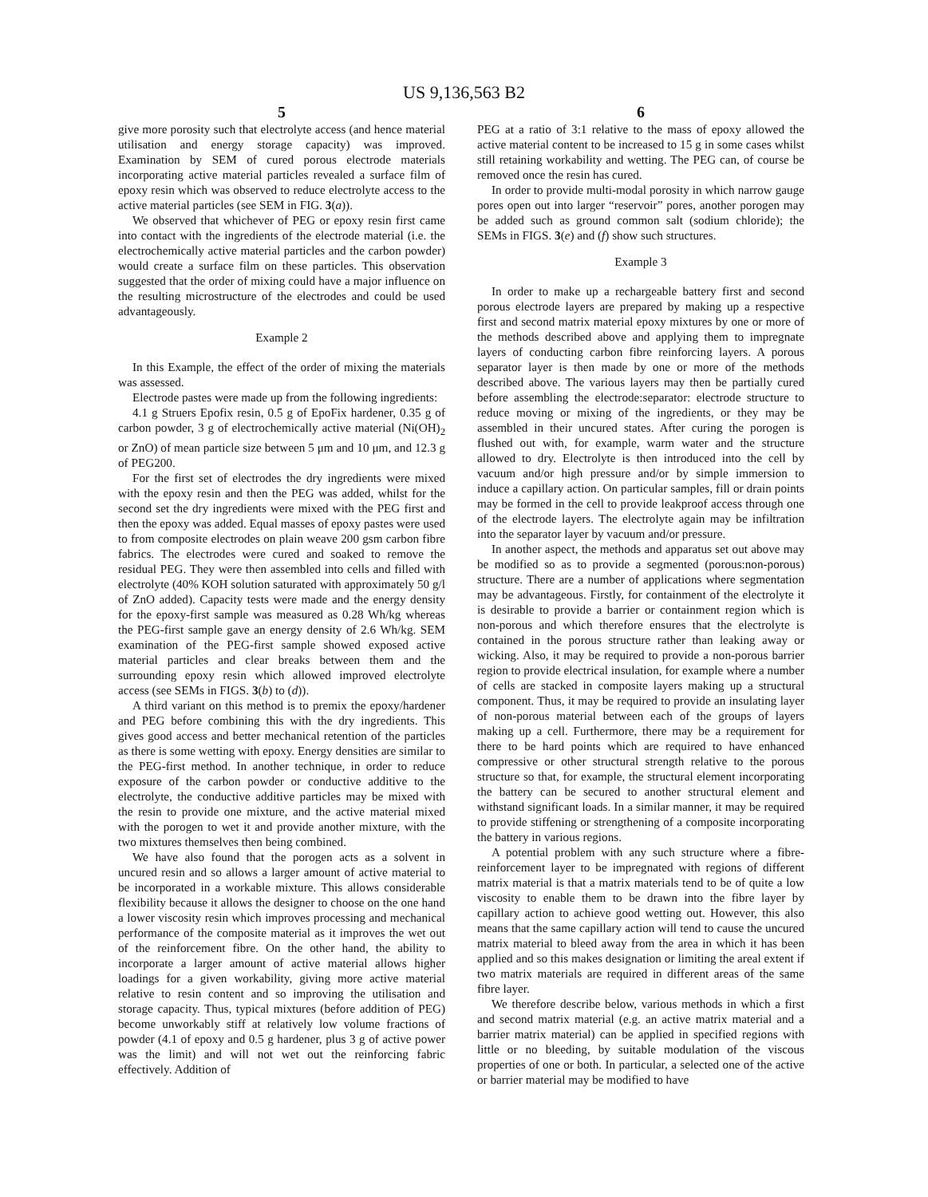US 9,136,563 B2
5
give more porosity such that electrolyte access (and hence material utilisation and energy storage capacity) was improved. Examination by SEM of cured porous electrode materials incorporating active material particles revealed a surface film of epoxy resin which was observed to reduce electrolyte access to the active material particles (see SEM in FIG. 3(a)).
We observed that whichever of PEG or epoxy resin first came into contact with the ingredients of the electrode material (i.e. the electrochemically active material particles and the carbon powder) would create a surface film on these particles. This observation suggested that the order of mixing could have a major influence on the resulting microstructure of the electrodes and could be used advantageously.
Example 2
In this Example, the effect of the order of mixing the materials was assessed.
Electrode pastes were made up from the following ingredients:
4.1 g Struers Epofix resin, 0.5 g of EpoFix hardener, 0.35 g of carbon powder, 3 g of electrochemically active material (Ni(OH)<sub>2</sub> or ZnO) of mean particle size between 5 μm and 10 μm, and 12.3 g of PEG200.
For the first set of electrodes the dry ingredients were mixed with the epoxy resin and then the PEG was added, whilst for the second set the dry ingredients were mixed with the PEG first and then the epoxy was added. Equal masses of epoxy pastes were used to from composite electrodes on plain weave 200 gsm carbon fibre fabrics. The electrodes were cured and soaked to remove the residual PEG. They were then assembled into cells and filled with electrolyte (40% KOH solution saturated with approximately 50 g/l of ZnO added). Capacity tests were made and the energy density for the epoxy-first sample was measured as 0.28 Wh/kg whereas the PEG-first sample gave an energy density of 2.6 Wh/kg. SEM examination of the PEG-first sample showed exposed active material particles and clear breaks between them and the surrounding epoxy resin which allowed improved electrolyte access (see SEMs in FIGS. 3(b) to (d)).
A third variant on this method is to premix the epoxy/hardener and PEG before combining this with the dry ingredients. This gives good access and better mechanical retention of the particles as there is some wetting with epoxy. Energy densities are similar to the PEG-first method. In another technique, in order to reduce exposure of the carbon powder or conductive additive to the electrolyte, the conductive additive particles may be mixed with the resin to provide one mixture, and the active material mixed with the porogen to wet it and provide another mixture, with the two mixtures themselves then being combined.
We have also found that the porogen acts as a solvent in uncured resin and so allows a larger amount of active material to be incorporated in a workable mixture. This allows considerable flexibility because it allows the designer to choose on the one hand a lower viscosity resin which improves processing and mechanical performance of the composite material as it improves the wet out of the reinforcement fibre. On the other hand, the ability to incorporate a larger amount of active material allows higher loadings for a given workability, giving more active material relative to resin content and so improving the utilisation and storage capacity. Thus, typical mixtures (before addition of PEG) become unworkably stiff at relatively low volume fractions of powder (4.1 of epoxy and 0.5 g hardener, plus 3 g of active power was the limit) and will not wet out the reinforcing fabric effectively. Addition of
6
PEG at a ratio of 3:1 relative to the mass of epoxy allowed the active material content to be increased to 15 g in some cases whilst still retaining workability and wetting. The PEG can, of course be removed once the resin has cured.
In order to provide multi-modal porosity in which narrow gauge pores open out into larger “reservoir” pores, another porogen may be added such as ground common salt (sodium chloride); the SEMs in FIGS. 3(e) and (f) show such structures.
Example 3
In order to make up a rechargeable battery first and second porous electrode layers are prepared by making up a respective first and second matrix material epoxy mixtures by one or more of the methods described above and applying them to impregnate layers of conducting carbon fibre reinforcing layers. A porous separator layer is then made by one or more of the methods described above. The various layers may then be partially cured before assembling the electrode:separator: electrode structure to reduce moving or mixing of the ingredients, or they may be assembled in their uncured states. After curing the porogen is flushed out with, for example, warm water and the structure allowed to dry. Electrolyte is then introduced into the cell by vacuum and/or high pressure and/or by simple immersion to induce a capillary action. On particular samples, fill or drain points may be formed in the cell to provide leakproof access through one of the electrode layers. The electrolyte again may be infiltration into the separator layer by vacuum and/or pressure.
In another aspect, the methods and apparatus set out above may be modified so as to provide a segmented (porous:non-porous) structure. There are a number of applications where segmentation may be advantageous. Firstly, for containment of the electrolyte it is desirable to provide a barrier or containment region which is non-porous and which therefore ensures that the electrolyte is contained in the porous structure rather than leaking away or wicking. Also, it may be required to provide a non-porous barrier region to provide electrical insulation, for example where a number of cells are stacked in composite layers making up a structural component. Thus, it may be required to provide an insulating layer of non-porous material between each of the groups of layers making up a cell. Furthermore, there may be a requirement for there to be hard points which are required to have enhanced compressive or other structural strength relative to the porous structure so that, for example, the structural element incorporating the battery can be secured to another structural element and withstand significant loads. In a similar manner, it may be required to provide stiffening or strengthening of a composite incorporating the battery in various regions.
A potential problem with any such structure where a fibre-reinforcement layer to be impregnated with regions of different matrix material is that a matrix materials tend to be of quite a low viscosity to enable them to be drawn into the fibre layer by capillary action to achieve good wetting out. However, this also means that the same capillary action will tend to cause the uncured matrix material to bleed away from the area in which it has been applied and so this makes designation or limiting the areal extent if two matrix materials are required in different areas of the same fibre layer.
We therefore describe below, various methods in which a first and second matrix material (e.g. an active matrix material and a barrier matrix material) can be applied in specified regions with little or no bleeding, by suitable modulation of the viscous properties of one or both. In particular, a selected one of the active or barrier material may be modified to have